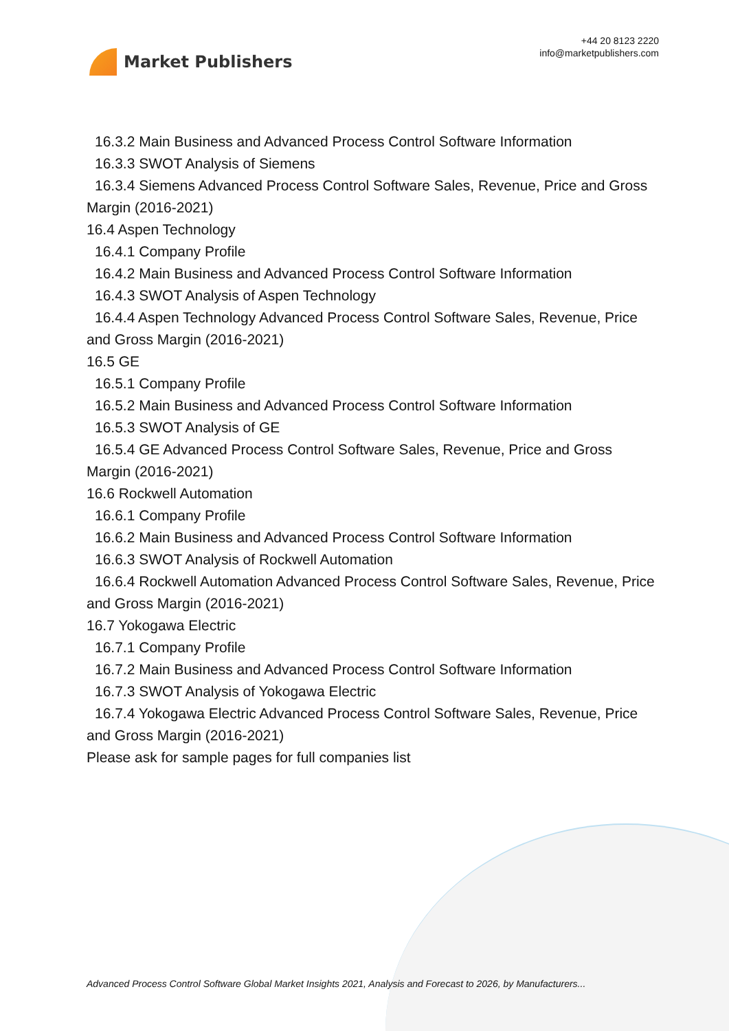Market Publishers
+44 20 8123 2220
info@marketpublishers.com
16.3.2 Main Business and Advanced Process Control Software Information
16.3.3 SWOT Analysis of Siemens
16.3.4 Siemens Advanced Process Control Software Sales, Revenue, Price and Gross Margin (2016-2021)
16.4 Aspen Technology
16.4.1 Company Profile
16.4.2 Main Business and Advanced Process Control Software Information
16.4.3 SWOT Analysis of Aspen Technology
16.4.4 Aspen Technology Advanced Process Control Software Sales, Revenue, Price and Gross Margin (2016-2021)
16.5 GE
16.5.1 Company Profile
16.5.2 Main Business and Advanced Process Control Software Information
16.5.3 SWOT Analysis of GE
16.5.4 GE Advanced Process Control Software Sales, Revenue, Price and Gross Margin (2016-2021)
16.6 Rockwell Automation
16.6.1 Company Profile
16.6.2 Main Business and Advanced Process Control Software Information
16.6.3 SWOT Analysis of Rockwell Automation
16.6.4 Rockwell Automation Advanced Process Control Software Sales, Revenue, Price and Gross Margin (2016-2021)
16.7 Yokogawa Electric
16.7.1 Company Profile
16.7.2 Main Business and Advanced Process Control Software Information
16.7.3 SWOT Analysis of Yokogawa Electric
16.7.4 Yokogawa Electric Advanced Process Control Software Sales, Revenue, Price and Gross Margin (2016-2021)
Please ask for sample pages for full companies list
Advanced Process Control Software Global Market Insights 2021, Analysis and Forecast to 2026, by Manufacturers...